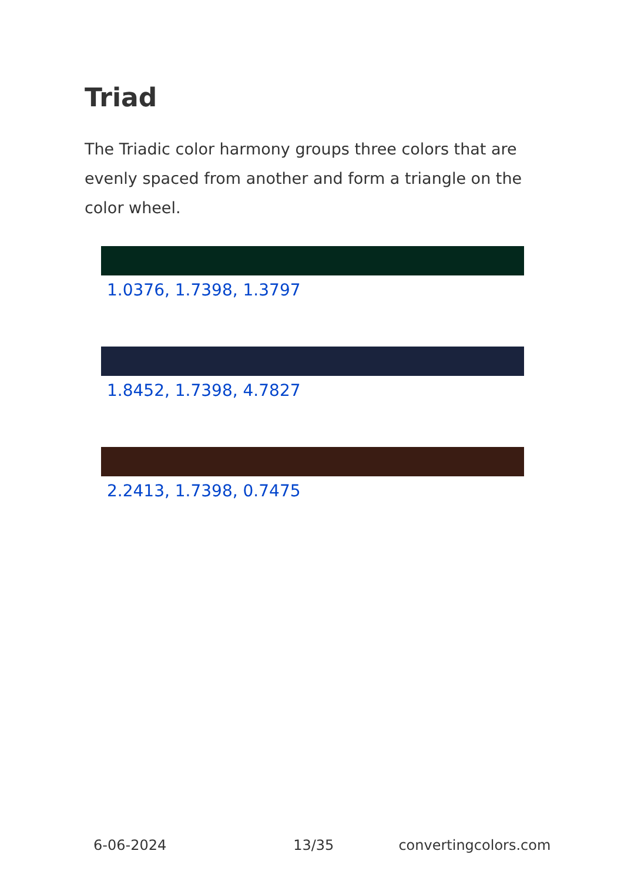Triad
The Triadic color harmony groups three colors that are evenly spaced from another and form a triangle on the color wheel.
1.0376, 1.7398, 1.3797
1.8452, 1.7398, 4.7827
2.2413, 1.7398, 0.7475
6-06-2024 13/35 convertingcolors.com